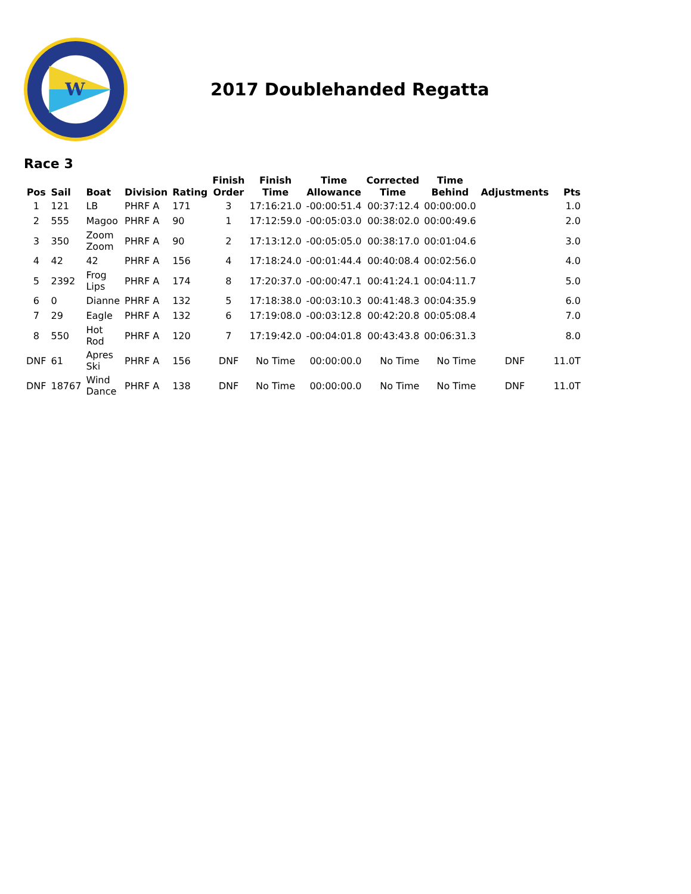W
2017 Doublehanded Regatta
Race 3
| Pos | Sail | Boat | Division | Rating | Finish Order | Finish Time | Time Allowance | Corrected Time | Time Behind | Adjustments | Pts |
| --- | --- | --- | --- | --- | --- | --- | --- | --- | --- | --- | --- |
| 1 | 121 | LB | PHRF A | 171 | 3 | 17:16:21.0 | -00:00:51.4 | 00:37:12.4 | 00:00:00.0 | | 1.0 |
| 2 | 555 | Magoo | PHRF A | 90 | 1 | 17:12:59.0 | -00:05:03.0 | 00:38:02.0 | 00:00:49.6 | | 2.0 |
| 3 | 350 | Zoom Zoom | PHRF A | 90 | 2 | 17:13:12.0 | -00:05:05.0 | 00:38:17.0 | 00:01:04.6 | | 3.0 |
| 4 | 42 | 42 | PHRF A | 156 | 4 | 17:18:24.0 | -00:01:44.4 | 00:40:08.4 | 00:02:56.0 | | 4.0 |
| 5 | 2392 | Frog Lips | PHRF A | 174 | 8 | 17:20:37.0 | -00:00:47.1 | 00:41:24.1 | 00:04:11.7 | | 5.0 |
| 6 | 0 | Dianne | PHRF A | 132 | 5 | 17:18:38.0 | -00:03:10.3 | 00:41:48.3 | 00:04:35.9 | | 6.0 |
| 7 | 29 | Eagle | PHRF A | 132 | 6 | 17:19:08.0 | -00:03:12.8 | 00:42:20.8 | 00:05:08.4 | | 7.0 |
| 8 | 550 | Hot Rod | PHRF A | 120 | 7 | 17:19:42.0 | -00:04:01.8 | 00:43:43.8 | 00:06:31.3 | | 8.0 |
| DNF | 61 | Apres Ski | PHRF A | 156 | DNF | No Time | 00:00:00.0 | No Time | No Time | DNF | 11.0T |
| DNF | 18767 | Wind Dance | PHRF A | 138 | DNF | No Time | 00:00:00.0 | No Time | No Time | DNF | 11.0T |